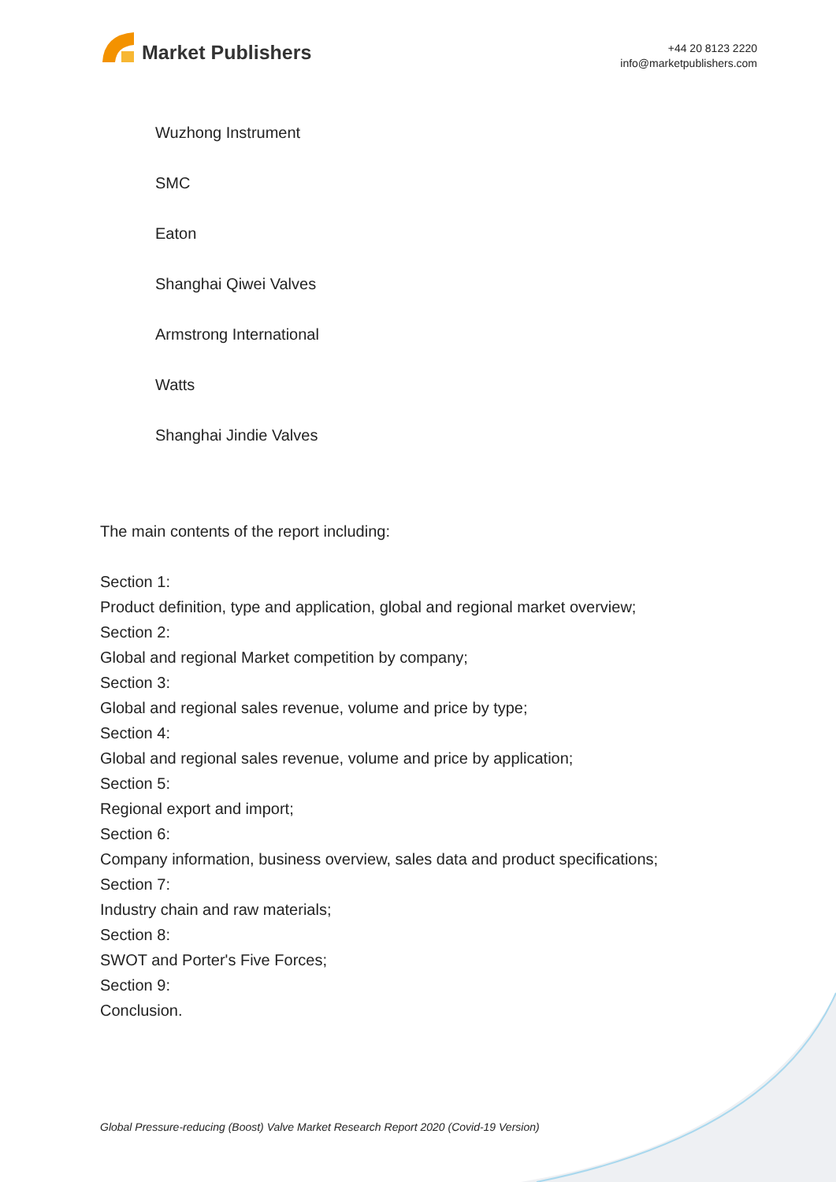Market Publishers
+44 20 8123 2220
info@marketpublishers.com
Wuzhong Instrument
SMC
Eaton
Shanghai Qiwei Valves
Armstrong International
Watts
Shanghai Jindie Valves
The main contents of the report including:
Section 1:
Product definition, type and application, global and regional market overview;
Section 2:
Global and regional Market competition by company;
Section 3:
Global and regional sales revenue, volume and price by type;
Section 4:
Global and regional sales revenue, volume and price by application;
Section 5:
Regional export and import;
Section 6:
Company information, business overview, sales data and product specifications;
Section 7:
Industry chain and raw materials;
Section 8:
SWOT and Porter's Five Forces;
Section 9:
Conclusion.
Global Pressure-reducing (Boost) Valve Market Research Report 2020 (Covid-19 Version)